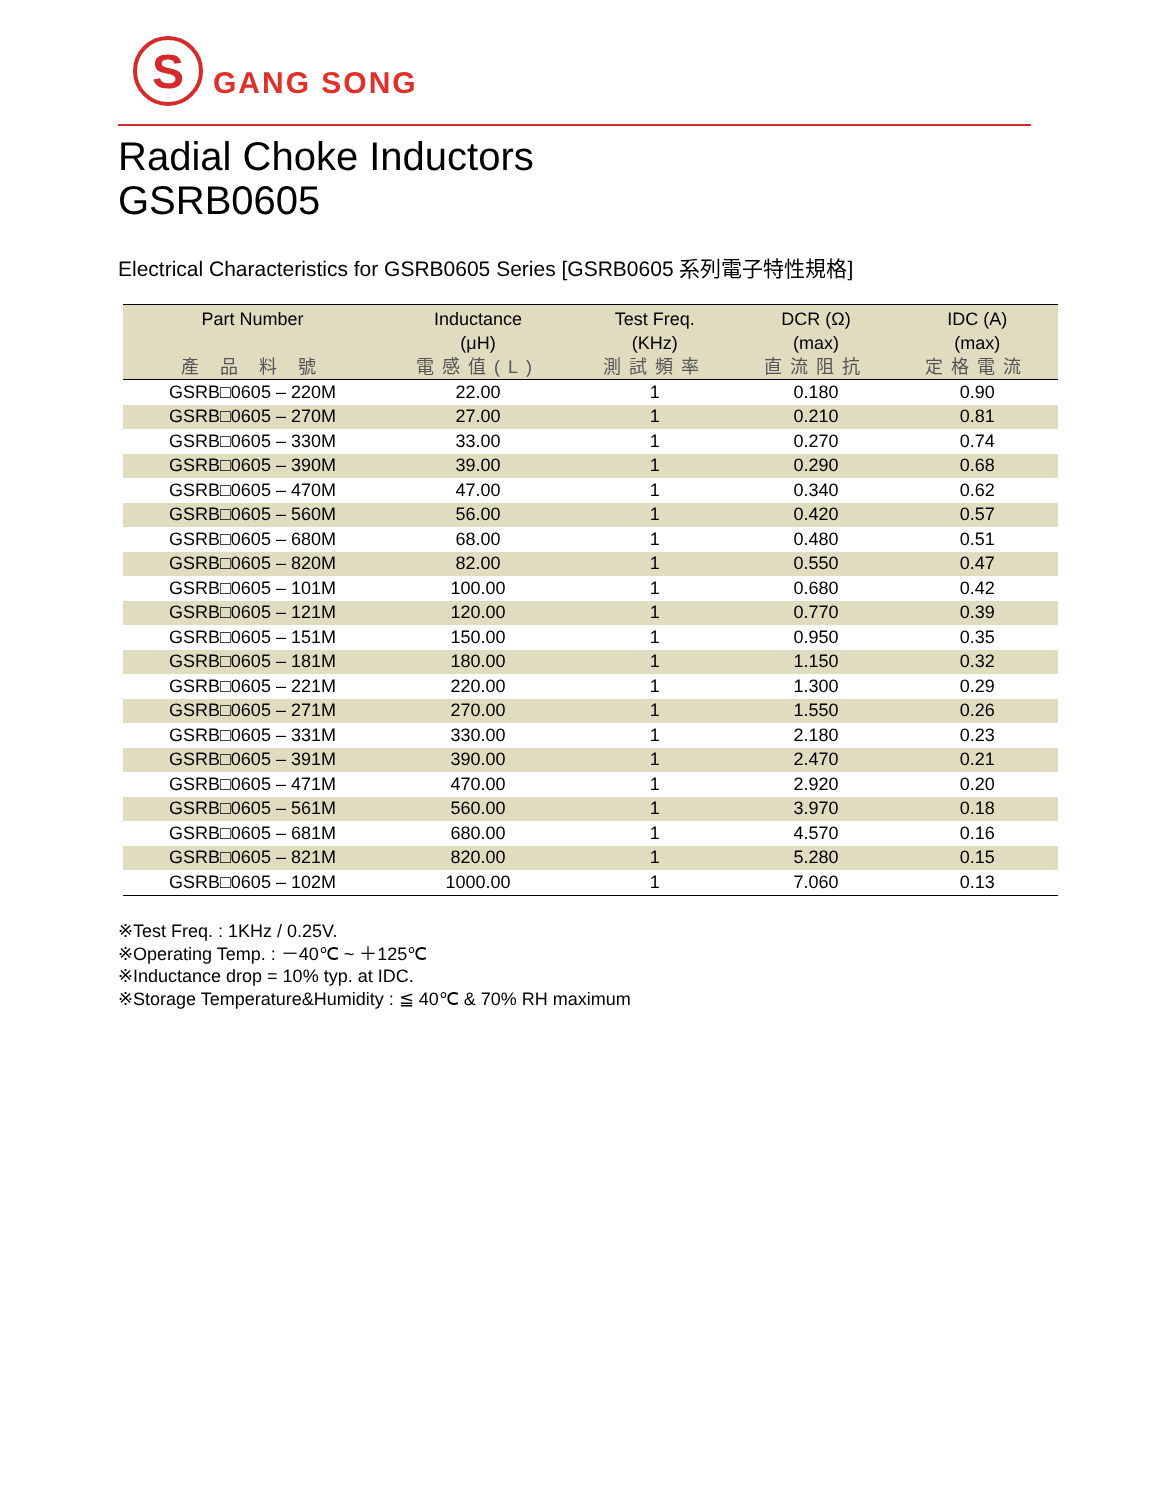S
GANG SONG
Radial Choke Inductors
GSRB0605
Electrical Characteristics for GSRB0605 Series [GSRB0605 系列電子特性規格]
| Part Number 產 品 料 號 | Inductance (μH) 電感值(L) | Test Freq. (KHz) 測試頻率 | DCR (Ω) (max) 直流阻抗 | IDC (A) (max) 定格電流 |
| --- | --- | --- | --- | --- |
| GSRB□0605 – 220M | 22.00 | 1 | 0.180 | 0.90 |
| GSRB□0605 – 270M | 27.00 | 1 | 0.210 | 0.81 |
| GSRB□0605 – 330M | 33.00 | 1 | 0.270 | 0.74 |
| GSRB□0605 – 390M | 39.00 | 1 | 0.290 | 0.68 |
| GSRB□0605 – 470M | 47.00 | 1 | 0.340 | 0.62 |
| GSRB□0605 – 560M | 56.00 | 1 | 0.420 | 0.57 |
| GSRB□0605 – 680M | 68.00 | 1 | 0.480 | 0.51 |
| GSRB□0605 – 820M | 82.00 | 1 | 0.550 | 0.47 |
| GSRB□0605 – 101M | 100.00 | 1 | 0.680 | 0.42 |
| GSRB□0605 – 121M | 120.00 | 1 | 0.770 | 0.39 |
| GSRB□0605 – 151M | 150.00 | 1 | 0.950 | 0.35 |
| GSRB□0605 – 181M | 180.00 | 1 | 1.150 | 0.32 |
| GSRB□0605 – 221M | 220.00 | 1 | 1.300 | 0.29 |
| GSRB□0605 – 271M | 270.00 | 1 | 1.550 | 0.26 |
| GSRB□0605 – 331M | 330.00 | 1 | 2.180 | 0.23 |
| GSRB□0605 – 391M | 390.00 | 1 | 2.470 | 0.21 |
| GSRB□0605 – 471M | 470.00 | 1 | 2.920 | 0.20 |
| GSRB□0605 – 561M | 560.00 | 1 | 3.970 | 0.18 |
| GSRB□0605 – 681M | 680.00 | 1 | 4.570 | 0.16 |
| GSRB□0605 – 821M | 820.00 | 1 | 5.280 | 0.15 |
| GSRB□0605 – 102M | 1000.00 | 1 | 7.060 | 0.13 |
※Test Freq. : 1KHz / 0.25V.
※Operating Temp. : －40℃ ~ ＋125℃
※Inductance drop = 10% typ. at IDC.
※Storage Temperature&Humidity : ≦ 40℃ & 70% RH maximum